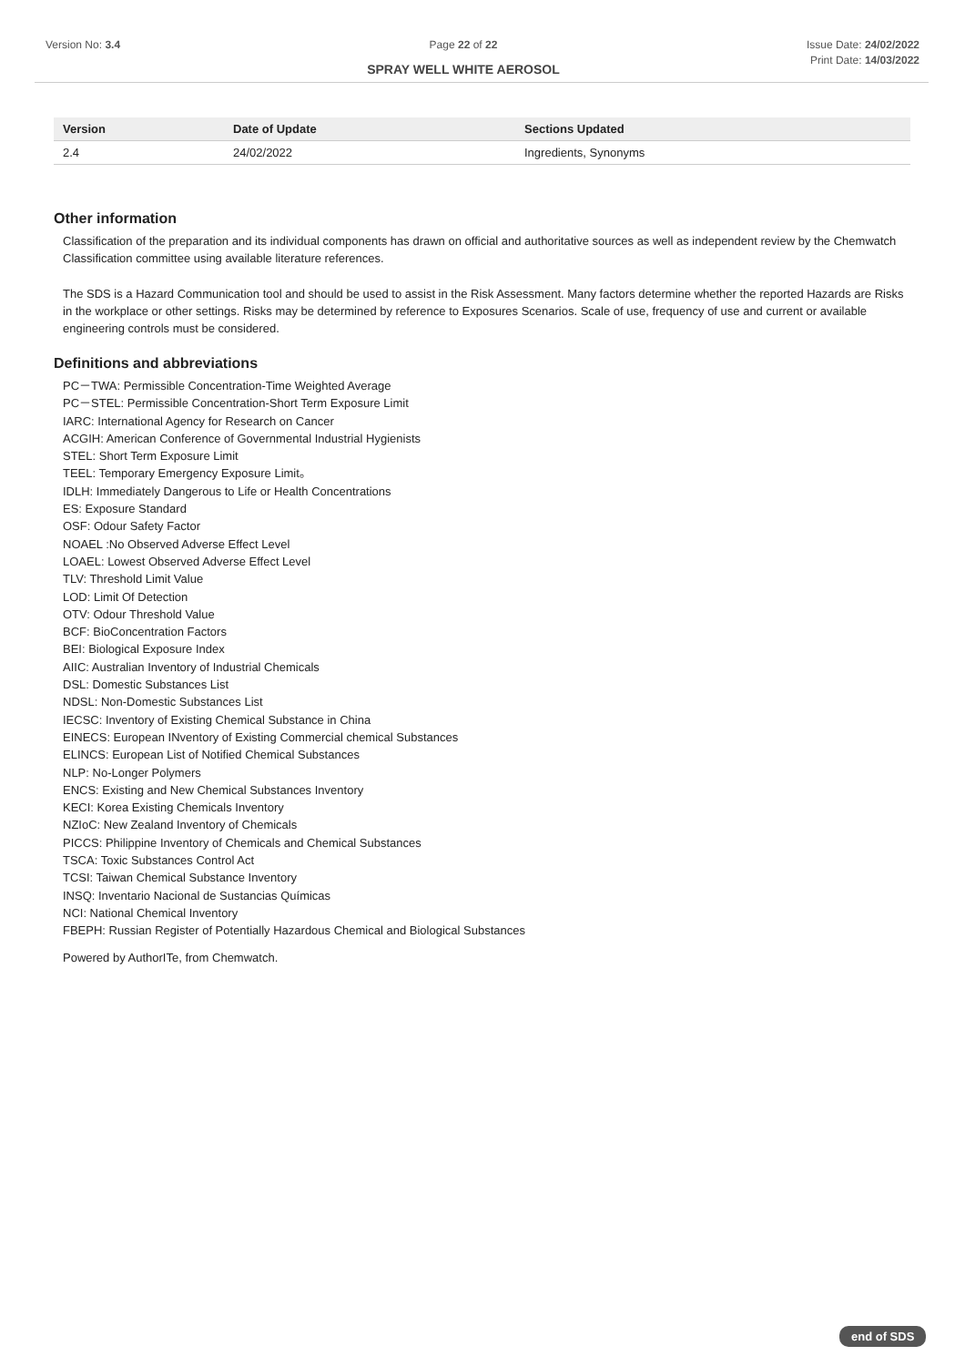Version No: 3.4 Page 22 of 22
SPRAY WELL WHITE AEROSOL
Issue Date: 24/02/2022
Print Date: 14/03/2022
| Version | Date of Update | Sections Updated |
| --- | --- | --- |
| 2.4 | 24/02/2022 | Ingredients, Synonyms |
Other information
Classification of the preparation and its individual components has drawn on official and authoritative sources as well as independent review by the Chemwatch Classification committee using available literature references.
The SDS is a Hazard Communication tool and should be used to assist in the Risk Assessment. Many factors determine whether the reported Hazards are Risks in the workplace or other settings. Risks may be determined by reference to Exposures Scenarios. Scale of use, frequency of use and current or available engineering controls must be considered.
Definitions and abbreviations
PC－TWA: Permissible Concentration-Time Weighted Average
PC－STEL: Permissible Concentration-Short Term Exposure Limit
IARC: International Agency for Research on Cancer
ACGIH: American Conference of Governmental Industrial Hygienists
STEL: Short Term Exposure Limit
TEEL: Temporary Emergency Exposure Limit。
IDLH: Immediately Dangerous to Life or Health Concentrations
ES: Exposure Standard
OSF: Odour Safety Factor
NOAEL :No Observed Adverse Effect Level
LOAEL: Lowest Observed Adverse Effect Level
TLV: Threshold Limit Value
LOD: Limit Of Detection
OTV: Odour Threshold Value
BCF: BioConcentration Factors
BEI: Biological Exposure Index
AIIC: Australian Inventory of Industrial Chemicals
DSL: Domestic Substances List
NDSL: Non-Domestic Substances List
IECSC: Inventory of Existing Chemical Substance in China
EINECS: European INventory of Existing Commercial chemical Substances
ELINCS: European List of Notified Chemical Substances
NLP: No-Longer Polymers
ENCS: Existing and New Chemical Substances Inventory
KECI: Korea Existing Chemicals Inventory
NZIoC: New Zealand Inventory of Chemicals
PICCS: Philippine Inventory of Chemicals and Chemical Substances
TSCA: Toxic Substances Control Act
TCSI: Taiwan Chemical Substance Inventory
INSQ: Inventario Nacional de Sustancias Químicas
NCI: National Chemical Inventory
FBEPH: Russian Register of Potentially Hazardous Chemical and Biological Substances
Powered by AuthorITe, from Chemwatch.
end of SDS